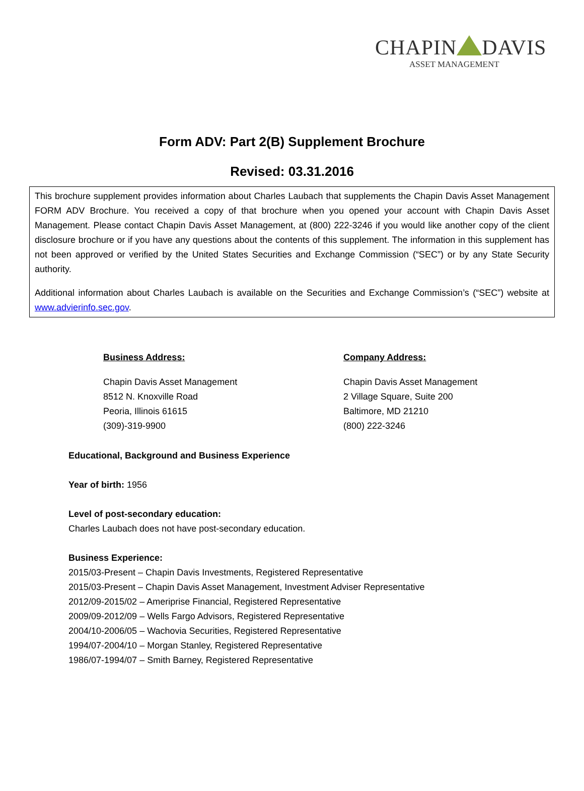CHAPIN DAVIS
ASSET MANAGEMENT
Form ADV: Part 2(B) Supplement Brochure
Revised: 03.31.2016
This brochure supplement provides information about Charles Laubach that supplements the Chapin Davis Asset Management FORM ADV Brochure. You received a copy of that brochure when you opened your account with Chapin Davis Asset Management. Please contact Chapin Davis Asset Management, at (800) 222-3246 if you would like another copy of the client disclosure brochure or if you have any questions about the contents of this supplement. The information in this supplement has not been approved or verified by the United States Securities and Exchange Commission (“SEC”) or by any State Security authority.
Additional information about Charles Laubach is available on the Securities and Exchange Commission’s (“SEC”) website at www.advierinfo.sec.gov.
Business Address:
Chapin Davis Asset Management
8512 N. Knoxville Road
Peoria, Illinois 61615
(309)-319-9900
Company Address:
Chapin Davis Asset Management
2 Village Square, Suite 200
Baltimore, MD 21210
(800) 222-3246
Educational, Background and Business Experience
Year of birth: 1956
Level of post-secondary education:
Charles Laubach does not have post-secondary education.
Business Experience:
2015/03-Present – Chapin Davis Investments, Registered Representative
2015/03-Present – Chapin Davis Asset Management, Investment Adviser Representative
2012/09-2015/02 – Ameriprise Financial, Registered Representative
2009/09-2012/09 – Wells Fargo Advisors, Registered Representative
2004/10-2006/05 – Wachovia Securities, Registered Representative
1994/07-2004/10 – Morgan Stanley, Registered Representative
1986/07-1994/07 – Smith Barney, Registered Representative